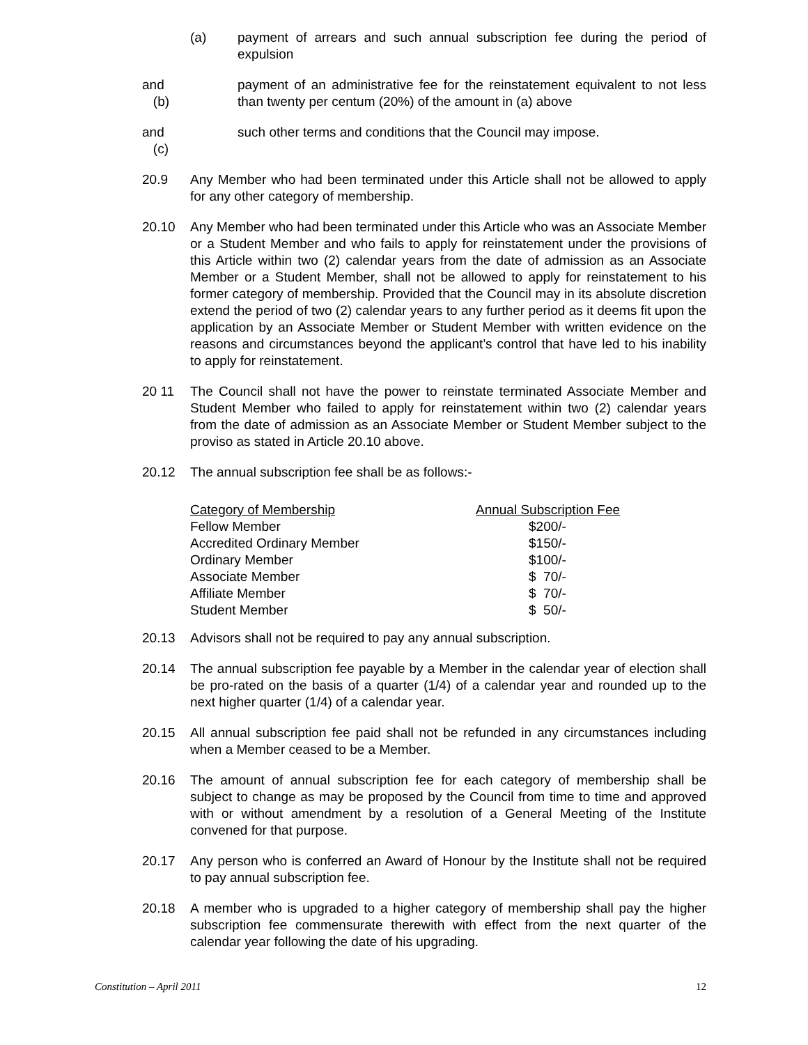(a) payment of arrears and such annual subscription fee during the period of expulsion
and (b)
payment of an administrative fee for the reinstatement equivalent to not less than twenty per centum (20%) of the amount in (a) above
and (c)
such other terms and conditions that the Council may impose.
20.9 Any Member who had been terminated under this Article shall not be allowed to apply for any other category of membership.
20.10 Any Member who had been terminated under this Article who was an Associate Member or a Student Member and who fails to apply for reinstatement under the provisions of this Article within two (2) calendar years from the date of admission as an Associate Member or a Student Member, shall not be allowed to apply for reinstatement to his former category of membership. Provided that the Council may in its absolute discretion extend the period of two (2) calendar years to any further period as it deems fit upon the application by an Associate Member or Student Member with written evidence on the reasons and circumstances beyond the applicant’s control that have led to his inability to apply for reinstatement.
20 11 The Council shall not have the power to reinstate terminated Associate Member and Student Member who failed to apply for reinstatement within two (2) calendar years from the date of admission as an Associate Member or Student Member subject to the proviso as stated in Article 20.10 above.
20.12 The annual subscription fee shall be as follows:-
| Category of Membership | Annual Subscription Fee |
| --- | --- |
| Fellow Member | $200/- |
| Accredited Ordinary Member | $150/- |
| Ordinary Member | $100/- |
| Associate Member | $ 70/- |
| Affiliate Member | $ 70/- |
| Student Member | $ 50/- |
20.13 Advisors shall not be required to pay any annual subscription.
20.14 The annual subscription fee payable by a Member in the calendar year of election shall be pro-rated on the basis of a quarter (1/4) of a calendar year and rounded up to the next higher quarter (1/4) of a calendar year.
20.15 All annual subscription fee paid shall not be refunded in any circumstances including when a Member ceased to be a Member.
20.16 The amount of annual subscription fee for each category of membership shall be subject to change as may be proposed by the Council from time to time and approved with or without amendment by a resolution of a General Meeting of the Institute convened for that purpose.
20.17 Any person who is conferred an Award of Honour by the Institute shall not be required to pay annual subscription fee.
20.18 A member who is upgraded to a higher category of membership shall pay the higher subscription fee commensurate therewith with effect from the next quarter of the calendar year following the date of his upgrading.
Constitution – April 2011 12